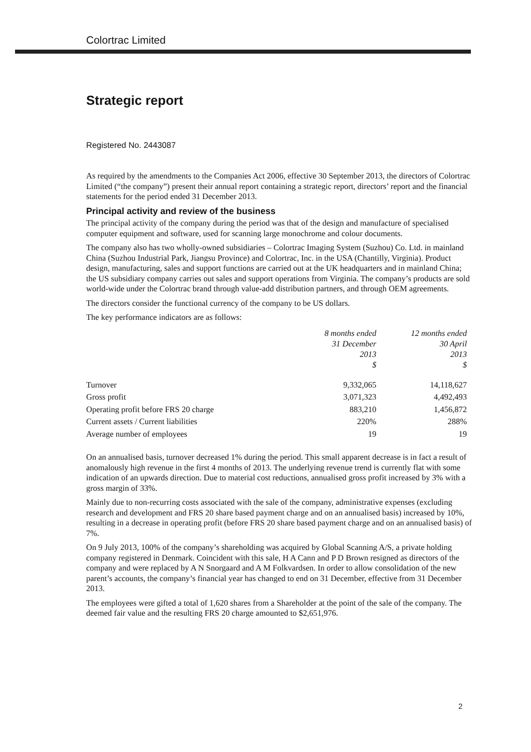Colortrac Limited
Strategic report
Registered No. 2443087
As required by the amendments to the Companies Act 2006, effective 30 September 2013, the directors of Colortrac Limited (“the company”) present their annual report containing a strategic report, directors’ report and the financial statements for the period ended 31 December 2013.
Principal activity and review of the business
The principal activity of the company during the period was that of the design and manufacture of specialised computer equipment and software, used for scanning large monochrome and colour documents.
The company also has two wholly-owned subsidiaries – Colortrac Imaging System (Suzhou) Co. Ltd. in mainland China (Suzhou Industrial Park, Jiangsu Province) and Colortrac, Inc. in the USA (Chantilly, Virginia). Product design, manufacturing, sales and support functions are carried out at the UK headquarters and in mainland China; the US subsidiary company carries out sales and support operations from Virginia. The company’s products are sold world-wide under the Colortrac brand through value-add distribution partners, and through OEM agreements.
The directors consider the functional currency of the company to be US dollars.
The key performance indicators are as follows:
| | 8 months ended 31 December 2013 $ | 12 months ended 30 April 2013 $ |
| --- | --- | --- |
| Turnover | 9,332,065 | 14,118,627 |
| Gross profit | 3,071,323 | 4,492,493 |
| Operating profit before FRS 20 charge | 883,210 | 1,456,872 |
| Current assets / Current liabilities | 220% | 288% |
| Average number of employees | 19 | 19 |
On an annualised basis, turnover decreased 1% during the period. This small apparent decrease is in fact a result of anomalously high revenue in the first 4 months of 2013. The underlying revenue trend is currently flat with some indication of an upwards direction. Due to material cost reductions, annualised gross profit increased by 3% with a gross margin of 33%.
Mainly due to non-recurring costs associated with the sale of the company, administrative expenses (excluding research and development and FRS 20 share based payment charge and on an annualised basis) increased by 10%, resulting in a decrease in operating profit (before FRS 20 share based payment charge and on an annualised basis) of 7%.
On 9 July 2013, 100% of the company’s shareholding was acquired by Global Scanning A/S, a private holding company registered in Denmark. Coincident with this sale, H A Cann and P D Brown resigned as directors of the company and were replaced by A N Snorgaard and A M Folkvardsen. In order to allow consolidation of the new parent’s accounts, the company’s financial year has changed to end on 31 December, effective from 31 December 2013.
The employees were gifted a total of 1,620 shares from a Shareholder at the point of the sale of the company. The deemed fair value and the resulting FRS 20 charge amounted to $2,651,976.
2